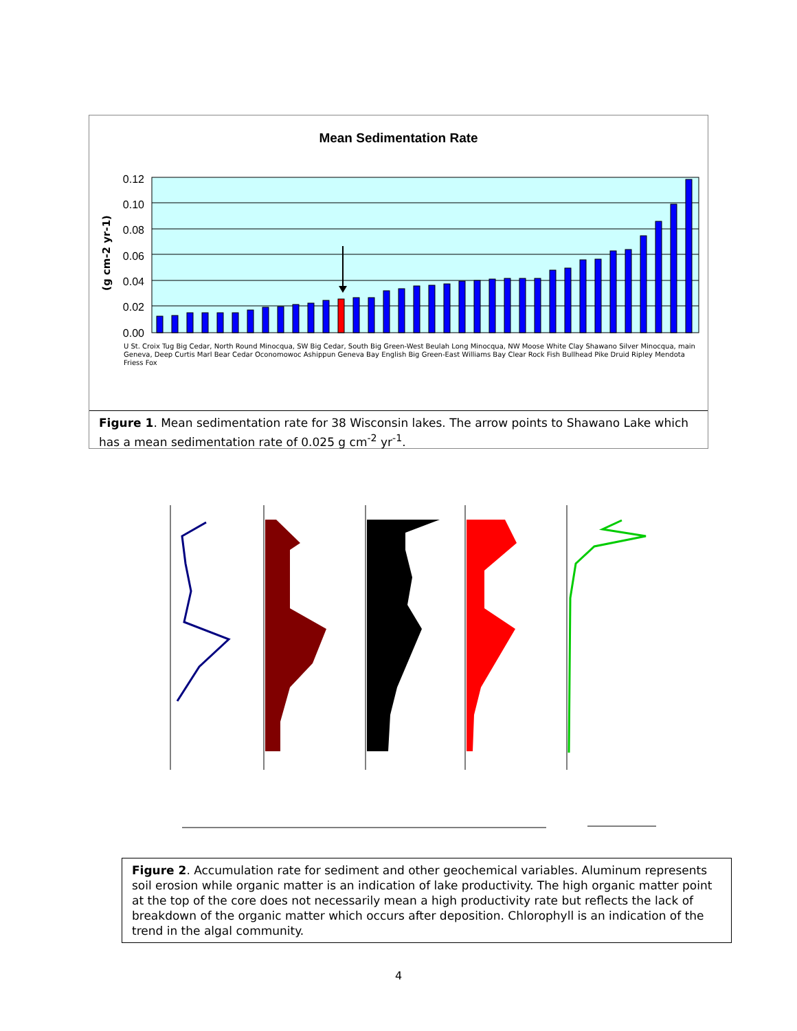Mean Sedimentation Rate
0.12
0.10
0.08
0.06
0.04
0.02
0.00
(g cm-2 yr-1)
U St. Croix Tug Big Cedar, North Round Minocqua, SW Big Cedar, South Big Green-West Beulah Long Minocqua, NW Moose White Clay Shawano Silver Minocqua, main Geneva, Deep Curtis Marl Bear Cedar Oconomowoc Ashippun Geneva Bay English Big Green-East Williams Bay Clear Rock Fish Bullhead Pike Druid Ripley Mendota Friess Fox
Figure 1. Mean sedimentation rate for 38 Wisconsin lakes. The arrow points to Shawano Lake which has a mean sedimentation rate of 0.025 g cm<sup>-2</sup> yr<sup>-1</sup>.
Figure 2. Accumulation rate for sediment and other geochemical variables. Aluminum represents soil erosion while organic matter is an indication of lake productivity. The high organic matter point at the top of the core does not necessarily mean a high productivity rate but reflects the lack of breakdown of the organic matter which occurs after deposition. Chlorophyll is an indication of the trend in the algal community.
4